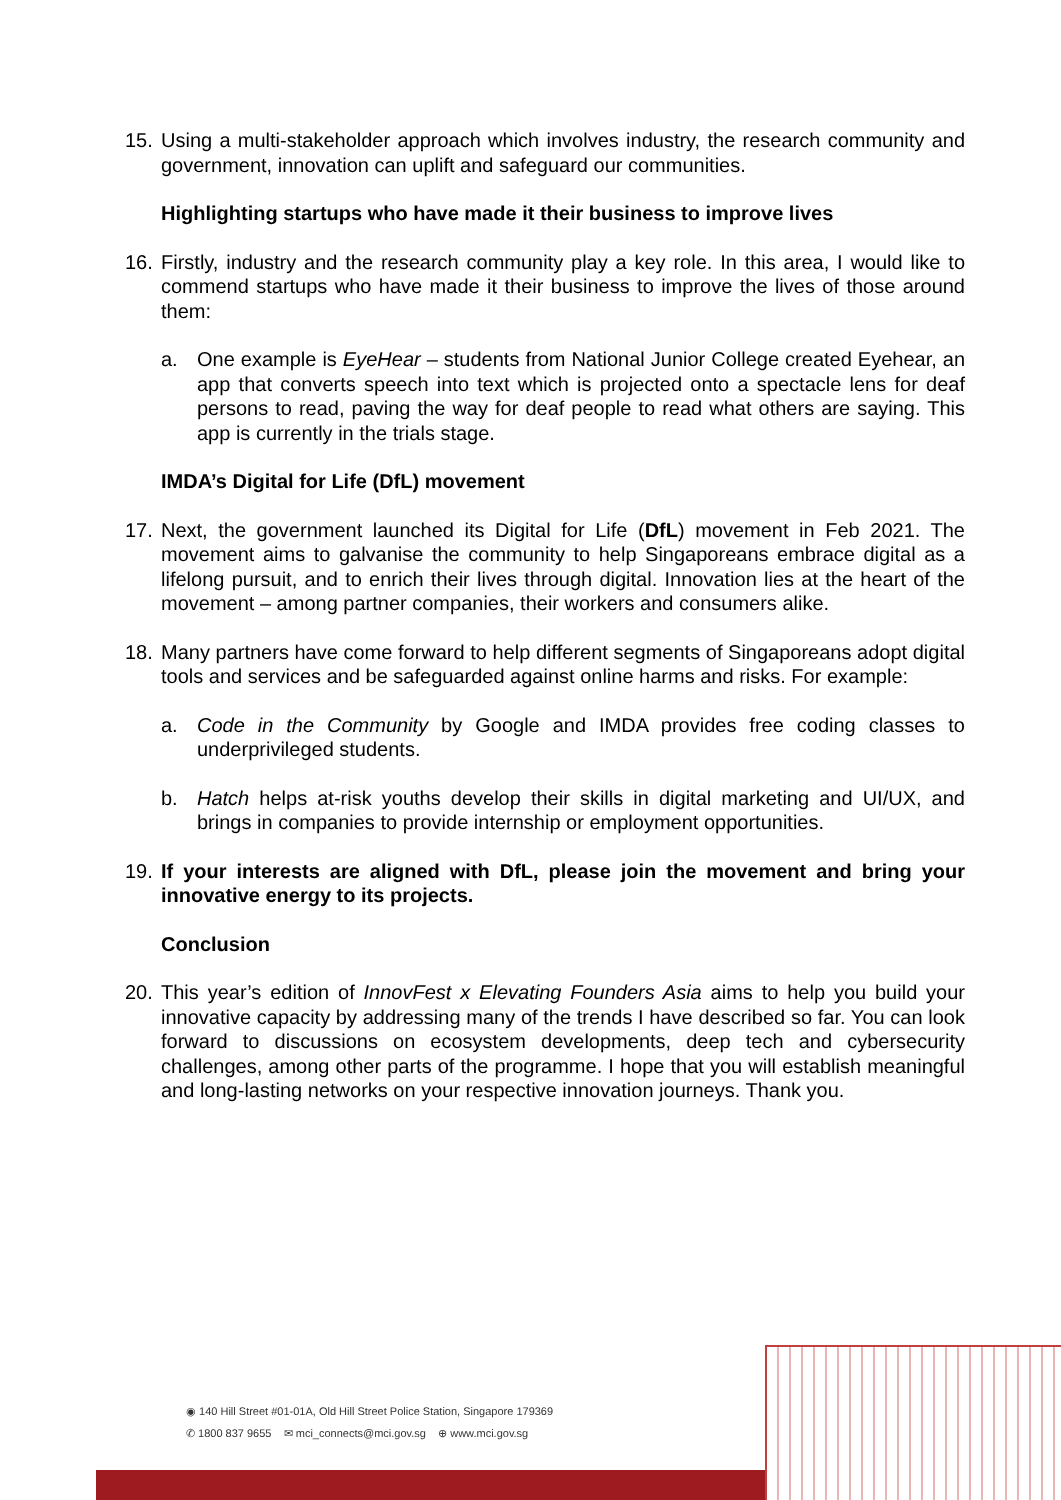15. Using a multi-stakeholder approach which involves industry, the research community and government, innovation can uplift and safeguard our communities.
Highlighting startups who have made it their business to improve lives
16. Firstly, industry and the research community play a key role. In this area, I would like to commend startups who have made it their business to improve the lives of those around them:
a. One example is EyeHear – students from National Junior College created Eyehear, an app that converts speech into text which is projected onto a spectacle lens for deaf persons to read, paving the way for deaf people to read what others are saying. This app is currently in the trials stage.
IMDA’s Digital for Life (DfL) movement
17. Next, the government launched its Digital for Life (DfL) movement in Feb 2021. The movement aims to galvanise the community to help Singaporeans embrace digital as a lifelong pursuit, and to enrich their lives through digital. Innovation lies at the heart of the movement – among partner companies, their workers and consumers alike.
18. Many partners have come forward to help different segments of Singaporeans adopt digital tools and services and be safeguarded against online harms and risks. For example:
a. Code in the Community by Google and IMDA provides free coding classes to underprivileged students.
b. Hatch helps at-risk youths develop their skills in digital marketing and UI/UX, and brings in companies to provide internship or employment opportunities.
19. If your interests are aligned with DfL, please join the movement and bring your innovative energy to its projects.
Conclusion
20. This year’s edition of InnovFest x Elevating Founders Asia aims to help you build your innovative capacity by addressing many of the trends I have described so far. You can look forward to discussions on ecosystem developments, deep tech and cybersecurity challenges, among other parts of the programme. I hope that you will establish meaningful and long-lasting networks on your respective innovation journeys. Thank you.
◉ 140 Hill Street #01-01A, Old Hill Street Police Station, Singapore 179369
✆ 1800 837 9655 ✉ mci_connects@mci.gov.sg ⊕ www.mci.gov.sg